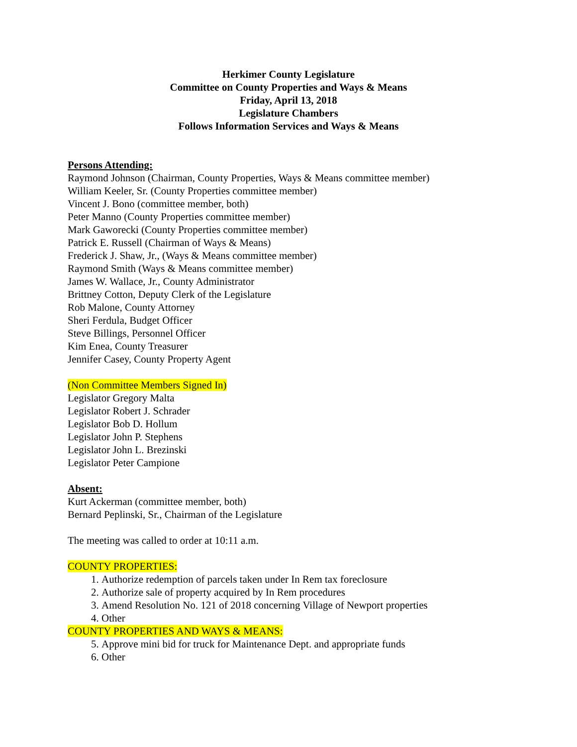Herkimer County Legislature
Committee on County Properties and Ways & Means
Friday, April 13, 2018
Legislature Chambers
Follows Information Services and Ways & Means
Persons Attending:
Raymond Johnson (Chairman, County Properties, Ways & Means committee member)
William Keeler, Sr. (County Properties committee member)
Vincent J. Bono (committee member, both)
Peter Manno (County Properties committee member)
Mark Gaworecki (County Properties committee member)
Patrick E. Russell (Chairman of Ways & Means)
Frederick J. Shaw, Jr., (Ways & Means committee member)
Raymond Smith (Ways & Means committee member)
James W. Wallace, Jr., County Administrator
Brittney Cotton, Deputy Clerk of the Legislature
Rob Malone, County Attorney
Sheri Ferdula, Budget Officer
Steve Billings, Personnel Officer
Kim Enea, County Treasurer
Jennifer Casey, County Property Agent
(Non Committee Members Signed In)
Legislator Gregory Malta
Legislator Robert J. Schrader
Legislator Bob D. Hollum
Legislator John P. Stephens
Legislator John L. Brezinski
Legislator Peter Campione
Absent:
Kurt Ackerman (committee member, both)
Bernard Peplinski, Sr., Chairman of the Legislature
The meeting was called to order at 10:11 a.m.
COUNTY PROPERTIES:
1. Authorize redemption of parcels taken under In Rem tax foreclosure
2. Authorize sale of property acquired by In Rem procedures
3. Amend Resolution No. 121 of 2018 concerning Village of Newport properties
4. Other
COUNTY PROPERTIES AND WAYS & MEANS:
5. Approve mini bid for truck for Maintenance Dept. and appropriate funds
6. Other